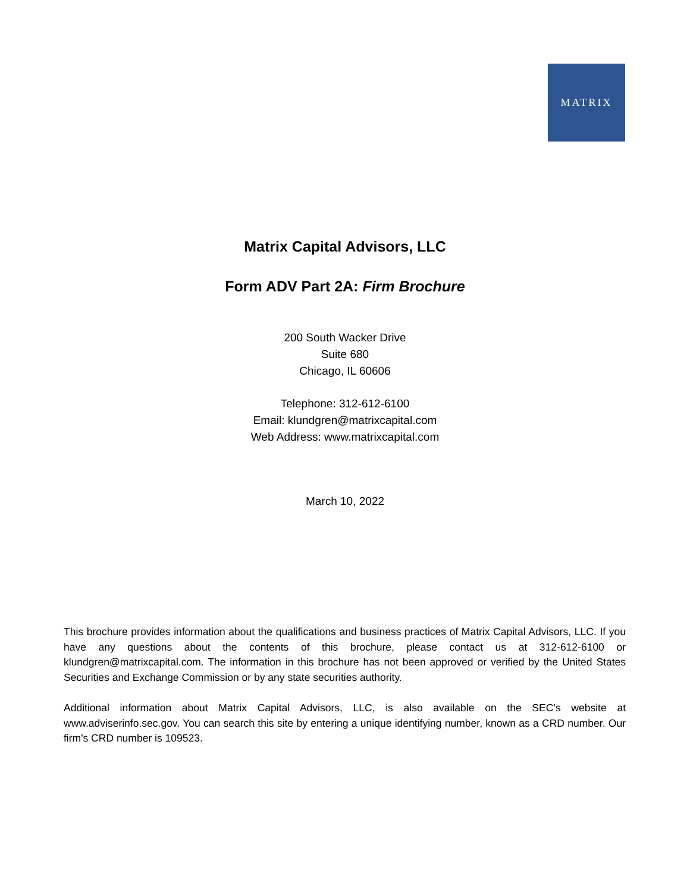MATRIX
Matrix Capital Advisors, LLC
Form ADV Part 2A: Firm Brochure
200 South Wacker Drive
Suite 680
Chicago, IL 60606
Telephone: 312-612-6100
Email: klundgren@matrixcapital.com
Web Address: www.matrixcapital.com
March 10, 2022
This brochure provides information about the qualifications and business practices of Matrix Capital Advisors, LLC. If you have any questions about the contents of this brochure, please contact us at 312-612-6100 or klundgren@matrixcapital.com. The information in this brochure has not been approved or verified by the United States Securities and Exchange Commission or by any state securities authority.
Additional information about Matrix Capital Advisors, LLC, is also available on the SEC’s website at www.adviserinfo.sec.gov. You can search this site by entering a unique identifying number, known as a CRD number. Our firm's CRD number is 109523.